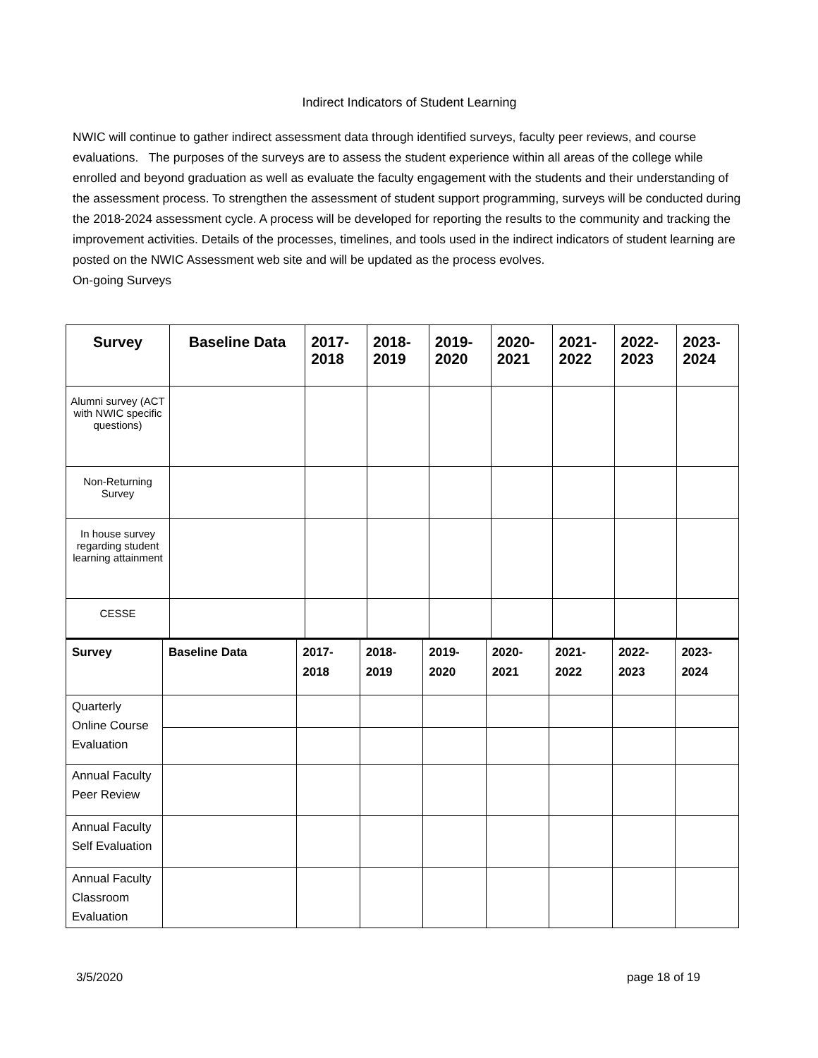Indirect Indicators of Student Learning
NWIC will continue to gather indirect assessment data through identified surveys, faculty peer reviews, and course evaluations. The purposes of the surveys are to assess the student experience within all areas of the college while enrolled and beyond graduation as well as evaluate the faculty engagement with the students and their understanding of the assessment process. To strengthen the assessment of student support programming, surveys will be conducted during the 2018-2024 assessment cycle. A process will be developed for reporting the results to the community and tracking the improvement activities. Details of the processes, timelines, and tools used in the indirect indicators of student learning are posted on the NWIC Assessment web site and will be updated as the process evolves.
On-going Surveys
| Survey | Baseline Data | 2017- 2018 | 2018- 2019 | 2019- 2020 | 2020- 2021 | 2021- 2022 | 2022- 2023 | 2023- 2024 |
| --- | --- | --- | --- | --- | --- | --- | --- | --- |
| Alumni survey (ACT with NWIC specific questions) | | | | | | | | |
| Non-Returning Survey | | | | | | | | |
| In house survey regarding student learning attainment | | | | | | | | |
| CESSE | | | | | | | | |
| Survey | Baseline Data | 2017- 2018 | 2018- 2019 | 2019- 2020 | 2020- 2021 | 2021- 2022 | 2022- 2023 | 2023- 2024 |
| --- | --- | --- | --- | --- | --- | --- | --- | --- |
| Quarterly Online Course Evaluation | | | | | | | | |
| Annual Faculty Peer Review | | | | | | | | |
| Annual Faculty Self Evaluation | | | | | | | | |
| Annual Faculty Classroom Evaluation | | | | | | | | |
3/5/2020 page 18 of 19